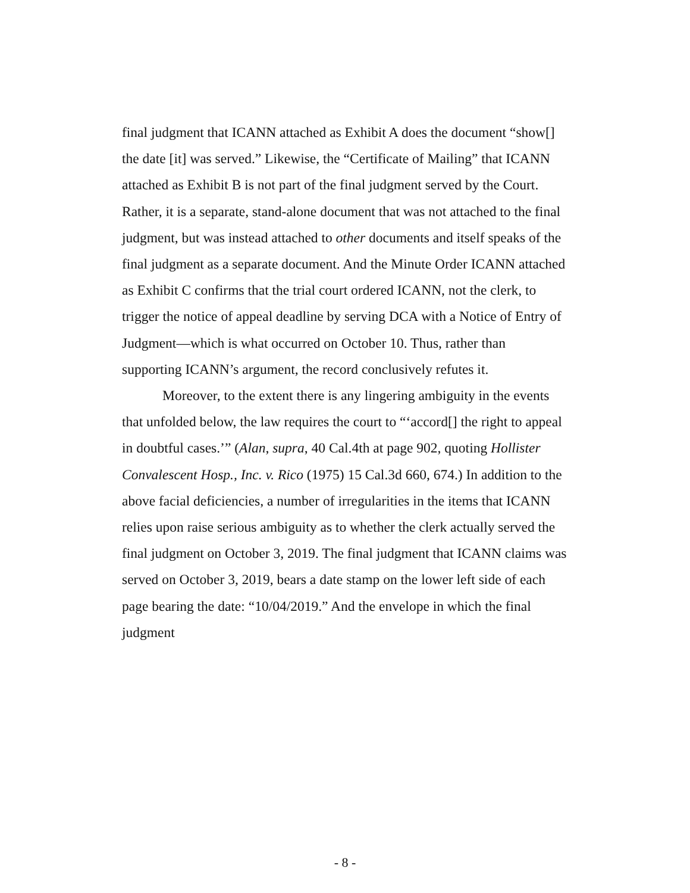final judgment that ICANN attached as Exhibit A does the document “show[] the date [it] was served.” Likewise, the “Certificate of Mailing” that ICANN attached as Exhibit B is not part of the final judgment served by the Court. Rather, it is a separate, stand-alone document that was not attached to the final judgment, but was instead attached to other documents and itself speaks of the final judgment as a separate document. And the Minute Order ICANN attached as Exhibit C confirms that the trial court ordered ICANN, not the clerk, to trigger the notice of appeal deadline by serving DCA with a Notice of Entry of Judgment—which is what occurred on October 10. Thus, rather than supporting ICANN’s argument, the record conclusively refutes it.
Moreover, to the extent there is any lingering ambiguity in the events that unfolded below, the law requires the court to “‘accord[] the right to appeal in doubtful cases.’” (Alan, supra, 40 Cal.4th at page 902, quoting Hollister Convalescent Hosp., Inc. v. Rico (1975) 15 Cal.3d 660, 674.) In addition to the above facial deficiencies, a number of irregularities in the items that ICANN relies upon raise serious ambiguity as to whether the clerk actually served the final judgment on October 3, 2019. The final judgment that ICANN claims was served on October 3, 2019, bears a date stamp on the lower left side of each page bearing the date: “10/04/2019.” And the envelope in which the final judgment
- 8 -